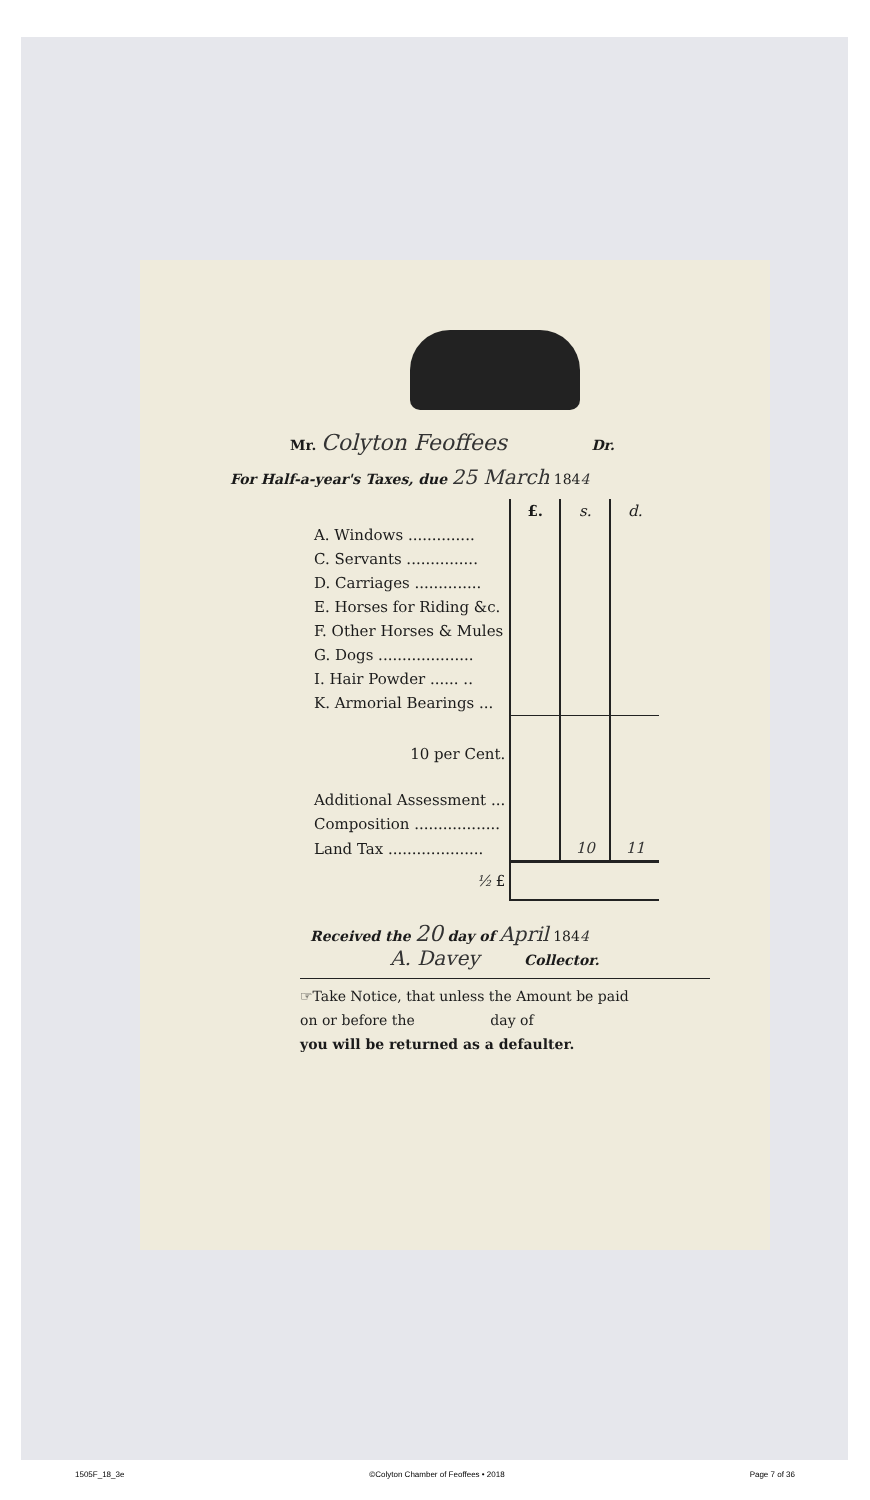Mr. Colyton Feoffees Dr.
For Half-a-year's Taxes, due 25 March 1844
| | £. | s. | d. |
| A. Windows .............. | | | |
| C. Servants ............... | | | |
| D. Carriages .............. | | | |
| E. Horses for Riding &c. | | | |
| F. Other Horses & Mules | | | |
| G. Dogs .................... | | | |
| I. Hair Powder ...... .. | | | |
| K. Armorial Bearings ... | | | |
| 10 per Cent. | | | |
| Additional Assessment ... | | | |
| Composition .................. | | | |
| Land Tax .................... | | 10 | 11 |
| ½ £ | | | |
Received the 20 day of April 1844
A. Davey Collector.
☞Take Notice, that unless the Amount be paid
on or before the day of
you will be returned as a defaulter.
1505F_18_3e ©Colyton Chamber of Feoffees • 2018 Page 7 of 36